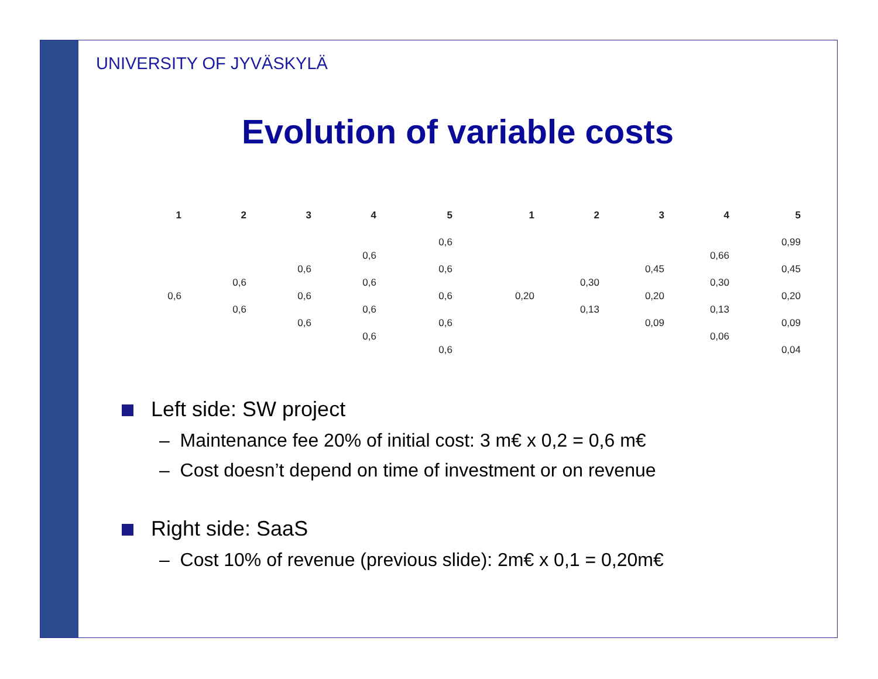UNIVERSITY OF JYVÄSKYLÄ
Evolution of variable costs
1
0,6
2
0,6
0,6
3
0,6
0,6
0,6
4
0,6
0,6
0,6
0,6
5
0,6
0,6
0,6
0,6
0,6
1
0,20
2
0,30
0,13
3
0,45
0,20
0,09
4
0,66
0,30
0,13
0,06
5
0,99
0,45
0,20
0,09
0,04
Left side: SW project
– Maintenance fee 20% of initial cost: 3 m€ x 0,2 = 0,6 m€
– Cost doesn’t depend on time of investment or on revenue
Right side: SaaS
– Cost 10% of revenue (previous slide): 2m€ x 0,1 = 0,20m€